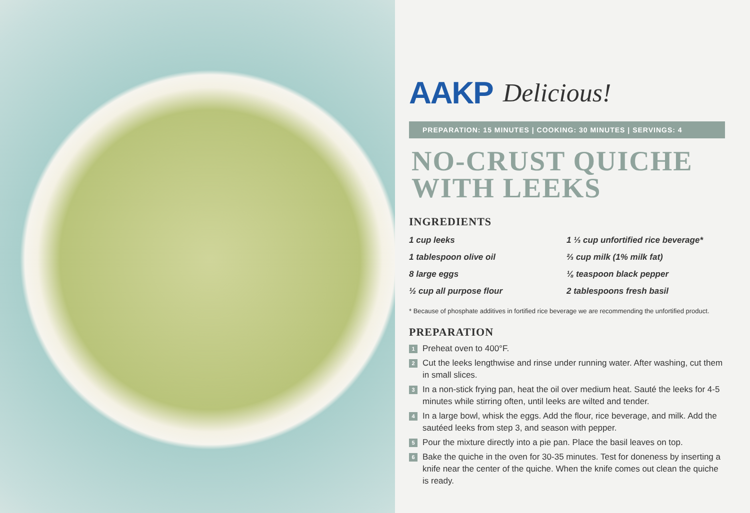AAKP Delicious!
PREPARATION: 15 MINUTES | COOKING: 30 MINUTES | SERVINGS: 4
NO-CRUST QUICHE
WITH LEEKS
INGREDIENTS
1 cup leeks
1 ⅓ cup unfortified rice beverage*
1 tablespoon olive oil
⅔ cup milk (1% milk fat)
8 large eggs
⅛ teaspoon black pepper
½ cup all purpose flour
2 tablespoons fresh basil
* Because of phosphate additives in fortified rice beverage we are recommending the unfortified product.
PREPARATION
1 Preheat oven to 400°F.
2 Cut the leeks lengthwise and rinse under running water. After washing, cut them in small slices.
3 In a non-stick frying pan, heat the oil over medium heat. Sauté the leeks for 4-5 minutes while stirring often, until leeks are wilted and tender.
4 In a large bowl, whisk the eggs. Add the flour, rice beverage, and milk. Add the sautéed leeks from step 3, and season with pepper.
5 Pour the mixture directly into a pie pan. Place the basil leaves on top.
6 Bake the quiche in the oven for 30-35 minutes. Test for doneness by inserting a knife near the center of the quiche. When the knife comes out clean the quiche is ready.